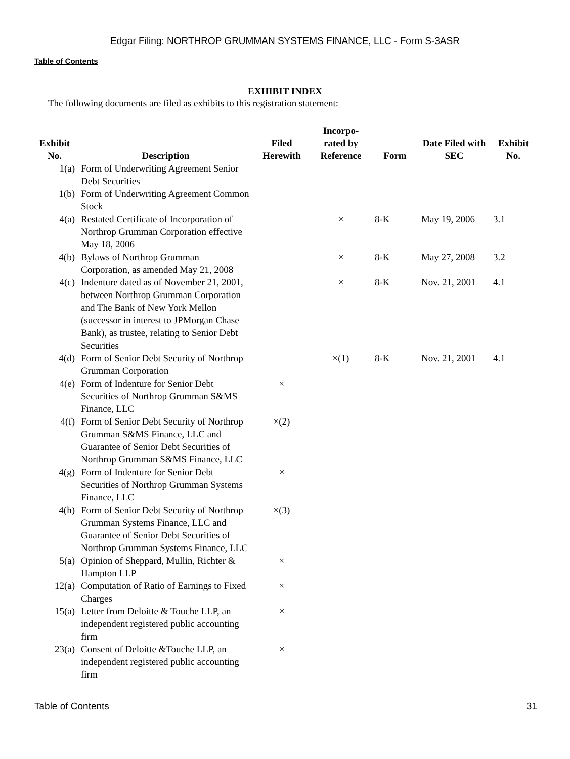Edgar Filing: NORTHROP GRUMMAN SYSTEMS FINANCE, LLC - Form S-3ASR
Table of Contents
EXHIBIT INDEX
The following documents are filed as exhibits to this registration statement:
| Exhibit No. | Description | Filed Herewith | Incorpo- rated by Reference | Form | Date Filed with SEC | Exhibit No. |
| --- | --- | --- | --- | --- | --- | --- |
| 1(a) | Form of Underwriting Agreement Senior Debt Securities | | | | | |
| 1(b) | Form of Underwriting Agreement Common Stock | | | | | |
| 4(a) | Restated Certificate of Incorporation of Northrop Grumman Corporation effective May 18, 2006 | | × | 8-K | May 19, 2006 | 3.1 |
| 4(b) | Bylaws of Northrop Grumman Corporation, as amended May 21, 2008 | | × | 8-K | May 27, 2008 | 3.2 |
| 4(c) | Indenture dated as of November 21, 2001, between Northrop Grumman Corporation and The Bank of New York Mellon (successor in interest to JPMorgan Chase Bank), as trustee, relating to Senior Debt Securities | | × | 8-K | Nov. 21, 2001 | 4.1 |
| 4(d) | Form of Senior Debt Security of Northrop Grumman Corporation | | ×(1) | 8-K | Nov. 21, 2001 | 4.1 |
| 4(e) | Form of Indenture for Senior Debt Securities of Northrop Grumman S&MS Finance, LLC | × | | | | |
| 4(f) | Form of Senior Debt Security of Northrop Grumman S&MS Finance, LLC and Guarantee of Senior Debt Securities of Northrop Grumman S&MS Finance, LLC | ×(2) | | | | |
| 4(g) | Form of Indenture for Senior Debt Securities of Northrop Grumman Systems Finance, LLC | × | | | | |
| 4(h) | Form of Senior Debt Security of Northrop Grumman Systems Finance, LLC and Guarantee of Senior Debt Securities of Northrop Grumman Systems Finance, LLC | ×(3) | | | | |
| 5(a) | Opinion of Sheppard, Mullin, Richter & Hampton LLP | × | | | | |
| 12(a) | Computation of Ratio of Earnings to Fixed Charges | × | | | | |
| 15(a) | Letter from Deloitte & Touche LLP, an independent registered public accounting firm | × | | | | |
| 23(a) | Consent of Deloitte &Touche LLP, an independent registered public accounting firm | × | | | | |
Table of Contents 31